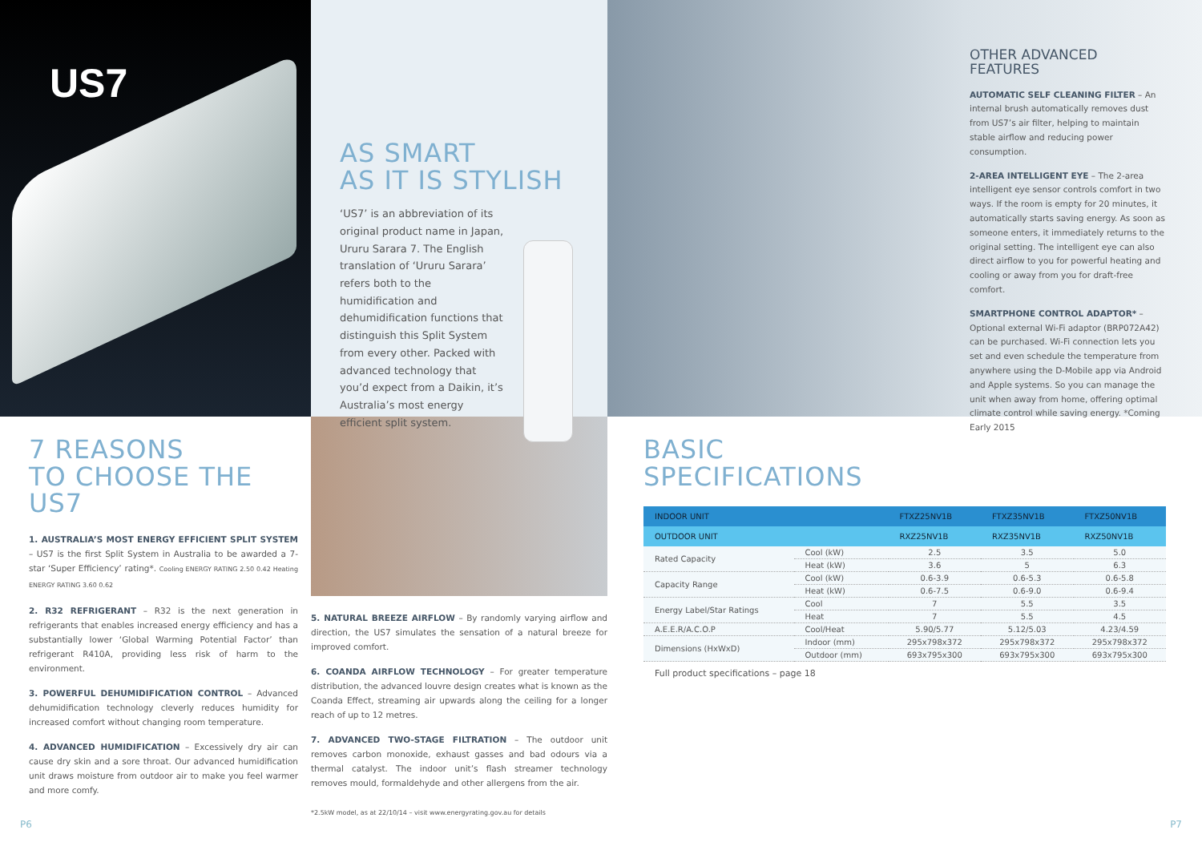US7
AS SMART
AS IT IS STYLISH
‘US7’ is an abbreviation of its original product name in Japan, Ururu Sarara 7. The English translation of ‘Ururu Sarara’ refers both to the humidification and dehumidification functions that distinguish this Split System from every other. Packed with advanced technology that you’d expect from a Daikin, it’s Australia’s most energy efficient split system.
OTHER ADVANCED FEATURES
AUTOMATIC SELF CLEANING FILTER – An internal brush automatically removes dust from US7’s air filter, helping to maintain stable airflow and reducing power consumption.
2-AREA INTELLIGENT EYE – The 2-area intelligent eye sensor controls comfort in two ways. If the room is empty for 20 minutes, it automatically starts saving energy. As soon as someone enters, it immediately returns to the original setting. The intelligent eye can also direct airflow to you for powerful heating and cooling or away from you for draft-free comfort.
SMARTPHONE CONTROL ADAPTOR* – Optional external Wi-Fi adaptor (BRP072A42) can be purchased. Wi-Fi connection lets you set and even schedule the temperature from anywhere using the D-Mobile app via Android and Apple systems. So you can manage the unit when away from home, offering optimal climate control while saving energy. *Coming Early 2015
7 REASONS
TO CHOOSE THE US7
1. AUSTRALIA’S MOST ENERGY EFFICIENT SPLIT SYSTEM – US7 is the first Split System in Australia to be awarded a 7-star ‘Super Efficiency’ rating*. Cooling ENERGY RATING 2.50 0.42 Heating ENERGY RATING 3.60 0.62
2. R32 REFRIGERANT – R32 is the next generation in refrigerants that enables increased energy efficiency and has a substantially lower ‘Global Warming Potential Factor’ than refrigerant R410A, providing less risk of harm to the environment.
3. POWERFUL DEHUMIDIFICATION CONTROL – Advanced dehumidification technology cleverly reduces humidity for increased comfort without changing room temperature.
4. ADVANCED HUMIDIFICATION – Excessively dry air can cause dry skin and a sore throat. Our advanced humidification unit draws moisture from outdoor air to make you feel warmer and more comfy.
5. NATURAL BREEZE AIRFLOW – By randomly varying airflow and direction, the US7 simulates the sensation of a natural breeze for improved comfort.
6. COANDA AIRFLOW TECHNOLOGY – For greater temperature distribution, the advanced louvre design creates what is known as the Coanda Effect, streaming air upwards along the ceiling for a longer reach of up to 12 metres.
7. ADVANCED TWO-STAGE FILTRATION – The outdoor unit removes carbon monoxide, exhaust gasses and bad odours via a thermal catalyst. The indoor unit’s flash streamer technology removes mould, formaldehyde and other allergens from the air.
*2.5kW model, as at 22/10/14 – visit www.energyrating.gov.au for details
BASIC
SPECIFICATIONS
| INDOOR UNIT | | FTXZ25NV1B | FTXZ35NV1B | FTXZ50NV1B |
| --- | --- | --- | --- | --- |
| OUTDOOR UNIT | | RXZ25NV1B | RXZ35NV1B | RXZ50NV1B |
| Rated Capacity | Cool (kW) | 2.5 | 3.5 | 5.0 |
| | Heat (kW) | 3.6 | 5 | 6.3 |
| Capacity Range | Cool (kW) | 0.6-3.9 | 0.6-5.3 | 0.6-5.8 |
| | Heat (kW) | 0.6-7.5 | 0.6-9.0 | 0.6-9.4 |
| Energy Label/Star Ratings | Cool | 7 | 5.5 | 3.5 |
| | Heat | 7 | 5.5 | 4.5 |
| A.E.E.R/A.C.O.P | Cool/Heat | 5.90/5.77 | 5.12/5.03 | 4.23/4.59 |
| Dimensions (HxWxD) | Indoor (mm) | 295x798x372 | 295x798x372 | 295x798x372 |
| | Outdoor (mm) | 693x795x300 | 693x795x300 | 693x795x300 |
Full product specifications – page 18
P6 P7